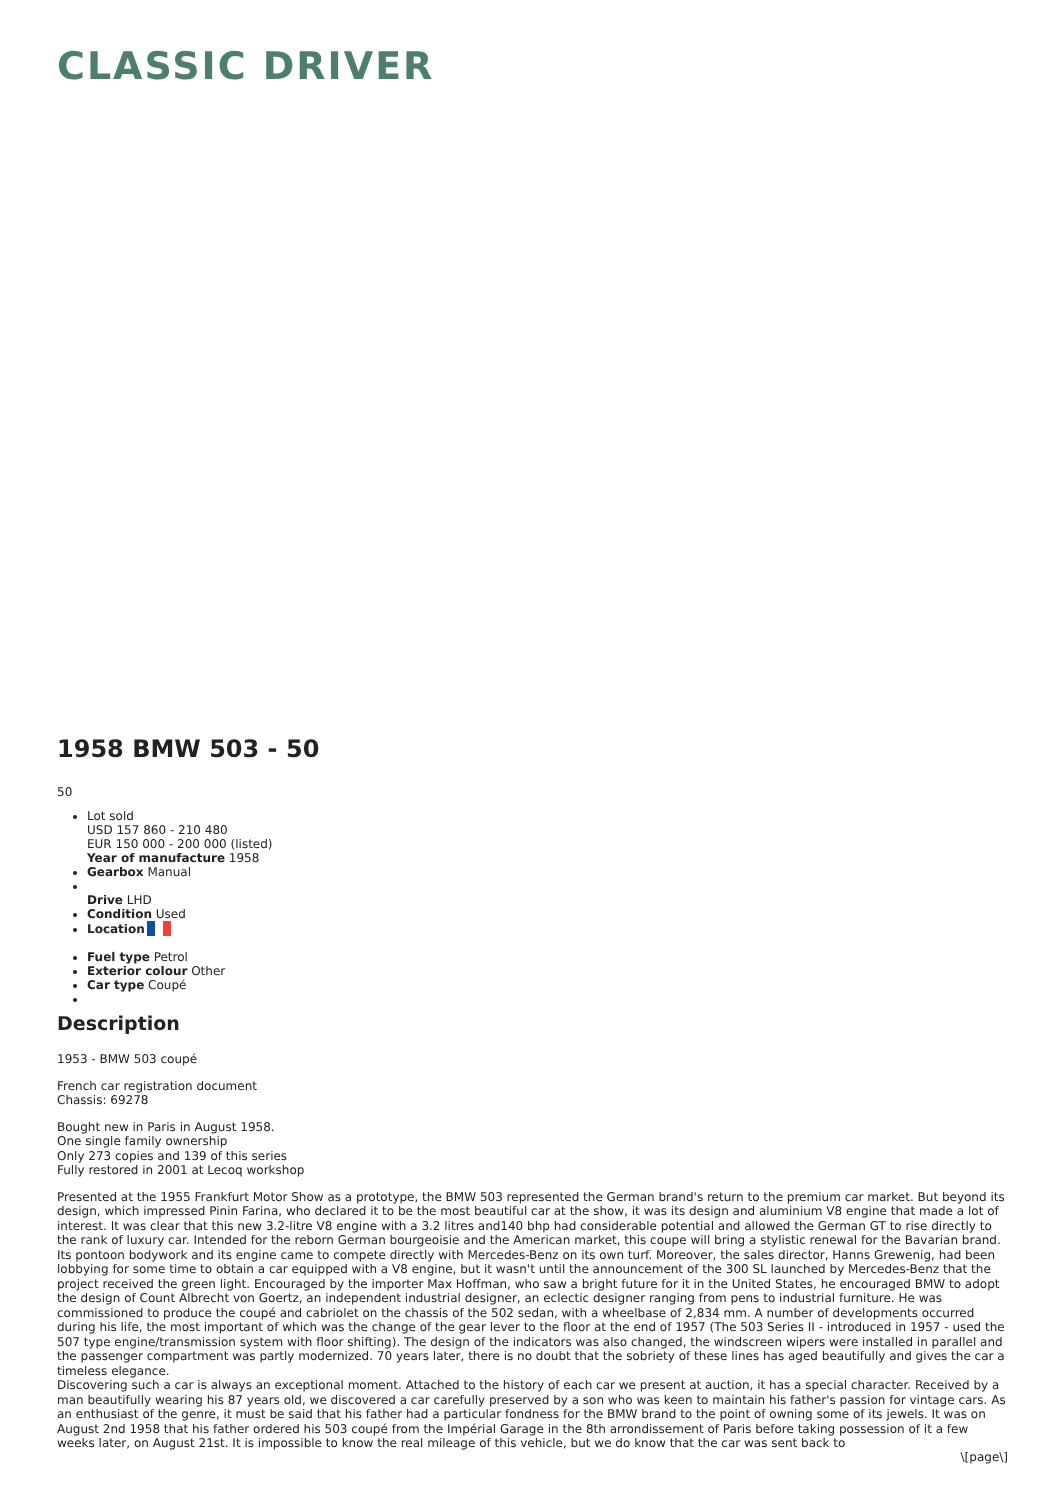CLASSIC DRIVER
1958 BMW 503 - 50
50
Lot sold
USD 157 860 - 210 480
EUR 150 000 - 200 000 (listed)
Year of manufacture 1958
Gearbox Manual
Drive LHD
Condition Used
Location
Fuel type Petrol
Exterior colour Other
Car type Coupé
Description
1953 - BMW 503 coupé
French car registration document
Chassis: 69278
Bought new in Paris in August 1958.
One single family ownership
Only 273 copies and 139 of this series
Fully restored in 2001 at Lecoq workshop
Presented at the 1955 Frankfurt Motor Show as a prototype, the BMW 503 represented the German brand's return to the premium car market. But beyond its design, which impressed Pinin Farina, who declared it to be the most beautiful car at the show, it was its design and aluminium V8 engine that made a lot of interest. It was clear that this new 3.2-litre V8 engine with a 3.2 litres and140 bhp had considerable potential and allowed the German GT to rise directly to the rank of luxury car. Intended for the reborn German bourgeoisie and the American market, this coupe will bring a stylistic renewal for the Bavarian brand. Its pontoon bodywork and its engine came to compete directly with Mercedes-Benz on its own turf. Moreover, the sales director, Hanns Grewenig, had been lobbying for some time to obtain a car equipped with a V8 engine, but it wasn't until the announcement of the 300 SL launched by Mercedes-Benz that the project received the green light. Encouraged by the importer Max Hoffman, who saw a bright future for it in the United States, he encouraged BMW to adopt the design of Count Albrecht von Goertz, an independent industrial designer, an eclectic designer ranging from pens to industrial furniture. He was commissioned to produce the coupé and cabriolet on the chassis of the 502 sedan, with a wheelbase of 2,834 mm. A number of developments occurred during his life, the most important of which was the change of the gear lever to the floor at the end of 1957 (The 503 Series II - introduced in 1957 - used the 507 type engine/transmission system with floor shifting). The design of the indicators was also changed, the windscreen wipers were installed in parallel and the passenger compartment was partly modernized. 70 years later, there is no doubt that the sobriety of these lines has aged beautifully and gives the car a timeless elegance.
Discovering such a car is always an exceptional moment. Attached to the history of each car we present at auction, it has a special character. Received by a man beautifully wearing his 87 years old, we discovered a car carefully preserved by a son who was keen to maintain his father's passion for vintage cars. As an enthusiast of the genre, it must be said that his father had a particular fondness for the BMW brand to the point of owning some of its jewels. It was on August 2nd 1958 that his father ordered his 503 coupé from the Impérial Garage in the 8th arrondissement of Paris before taking possession of it a few weeks later, on August 21st. It is impossible to know the real mileage of this vehicle, but we do know that the car was sent back to
\[page\]